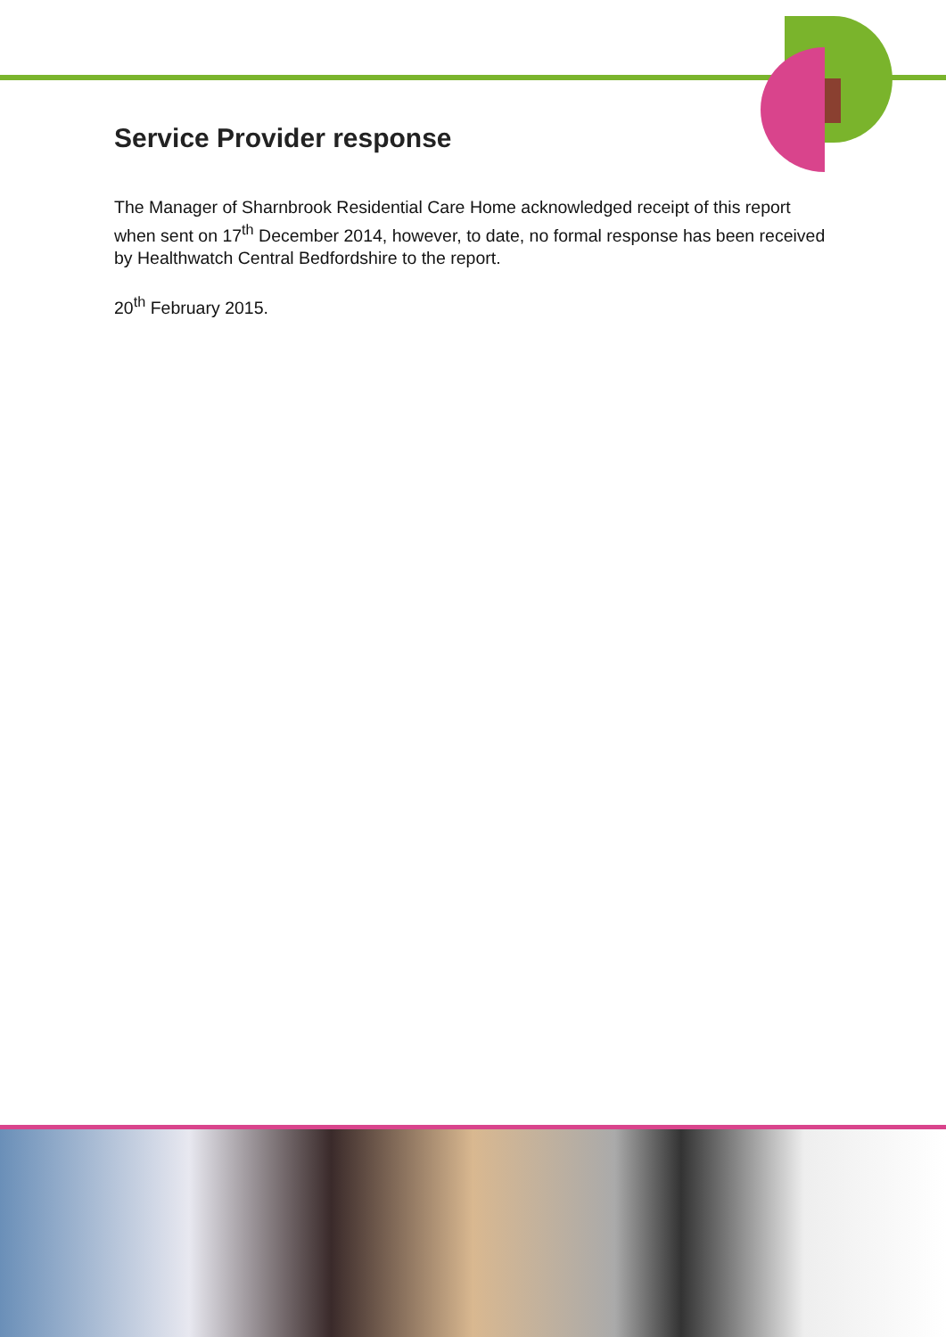Service Provider response
The Manager of Sharnbrook Residential Care Home acknowledged receipt of this report when sent on 17<sup>th</sup> December 2014, however, to date, no formal response has been received by Healthwatch Central Bedfordshire to the report.
20<sup>th</sup> February 2015.